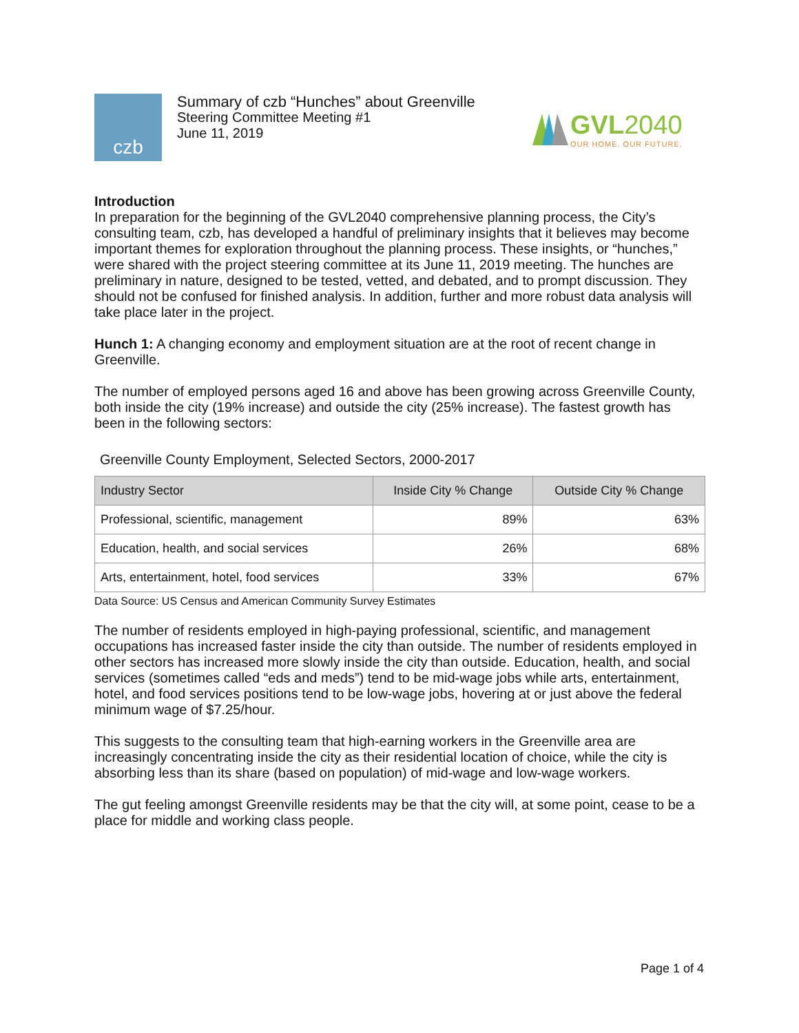czb
Summary of czb “Hunches” about Greenville
Steering Committee Meeting #1
June 11, 2019
GVL 2040
OUR HOME. OUR FUTURE.
Introduction
In preparation for the beginning of the GVL2040 comprehensive planning process, the City’s consulting team, czb, has developed a handful of preliminary insights that it believes may become important themes for exploration throughout the planning process. These insights, or “hunches,” were shared with the project steering committee at its June 11, 2019 meeting. The hunches are preliminary in nature, designed to be tested, vetted, and debated, and to prompt discussion. They should not be confused for finished analysis. In addition, further and more robust data analysis will take place later in the project.
Hunch 1: A changing economy and employment situation are at the root of recent change in Greenville.
The number of employed persons aged 16 and above has been growing across Greenville County, both inside the city (19% increase) and outside the city (25% increase). The fastest growth has been in the following sectors:
Greenville County Employment, Selected Sectors, 2000-2017
| Industry Sector | Inside City % Change | Outside City % Change |
| --- | --- | --- |
| Professional, scientific, management | 89% | 63% |
| Education, health, and social services | 26% | 68% |
| Arts, entertainment, hotel, food services | 33% | 67% |
Data Source: US Census and American Community Survey Estimates
The number of residents employed in high-paying professional, scientific, and management occupations has increased faster inside the city than outside. The number of residents employed in other sectors has increased more slowly inside the city than outside. Education, health, and social services (sometimes called “eds and meds”) tend to be mid-wage jobs while arts, entertainment, hotel, and food services positions tend to be low-wage jobs, hovering at or just above the federal minimum wage of $7.25/hour.
This suggests to the consulting team that high-earning workers in the Greenville area are increasingly concentrating inside the city as their residential location of choice, while the city is absorbing less than its share (based on population) of mid-wage and low-wage workers.
The gut feeling amongst Greenville residents may be that the city will, at some point, cease to be a place for middle and working class people.
Page 1 of 4